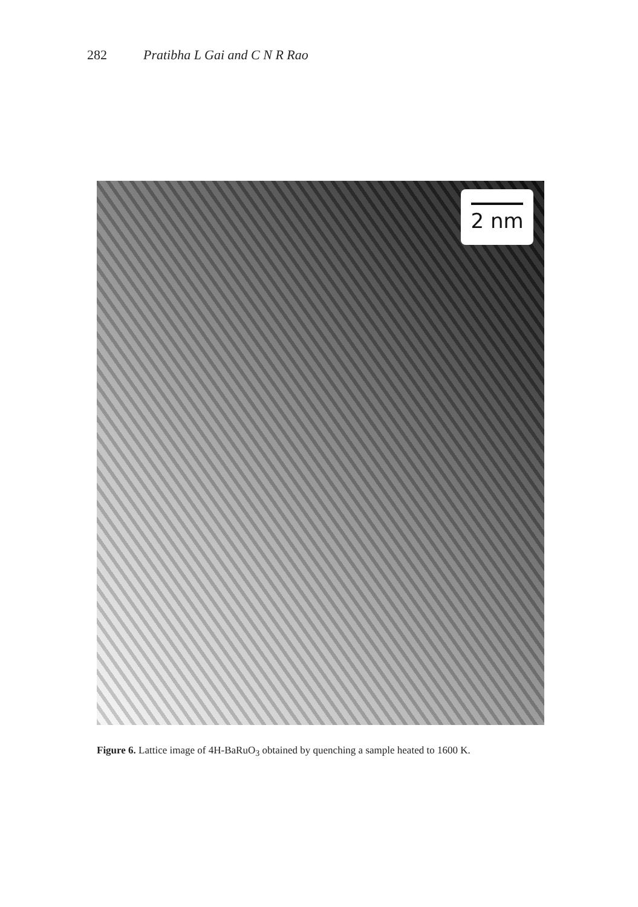282 Pratibha L Gai and C N R Rao
2 nm
Figure 6. Lattice image of 4H-BaRuO<sub>3</sub> obtained by quenching a sample heated to 1600 K.